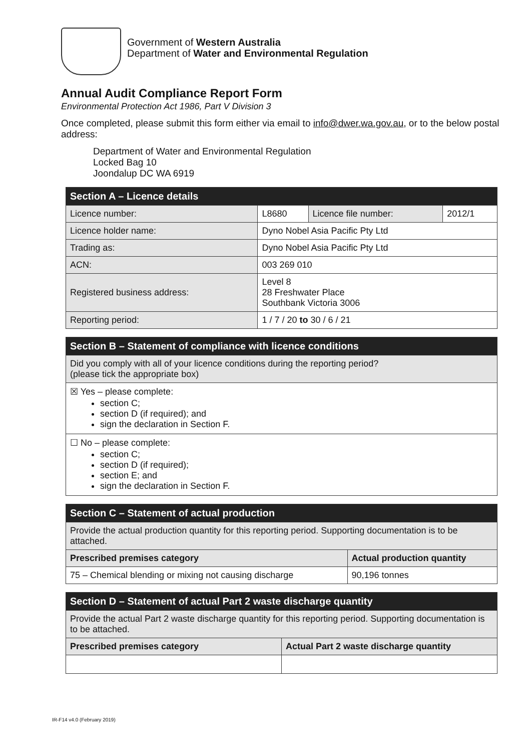Government of Western Australia
Department of Water and Environmental Regulation
Annual Audit Compliance Report Form
Environmental Protection Act 1986, Part V Division 3
Once completed, please submit this form either via email to info@dwer.wa.gov.au, or to the below postal address:
Department of Water and Environmental Regulation
Locked Bag 10
Joondalup DC WA 6919
| Section A – Licence details | | | |
| Licence number: | L8680 | Licence file number: | 2012/1 |
| Licence holder name: | Dyno Nobel Asia Pacific Pty Ltd | | |
| Trading as: | Dyno Nobel Asia Pacific Pty Ltd | | |
| ACN: | 003 269 010 | | |
| Registered business address: | Level 8 28 Freshwater Place Southbank Victoria 3006 | | |
| Reporting period: | 1 / 7 / 20 to 30 / 6 / 21 | | |
| Section B – Statement of compliance with licence conditions |
| Did you comply with all of your licence conditions during the reporting period? (please tick the appropriate box) |
| ☒ Yes – please complete: section C; section D (if required); and sign the declaration in Section F. |
| ☐ No – please complete: section C; section D (if required); section E; and sign the declaration in Section F. |
| Section C – Statement of actual production | |
| Provide the actual production quantity for this reporting period. Supporting documentation is to be attached. | |
| Prescribed premises category | Actual production quantity |
| 75 – Chemical blending or mixing not causing discharge | 90,196 tonnes |
| Section D – Statement of actual Part 2 waste discharge quantity | |
| Provide the actual Part 2 waste discharge quantity for this reporting period. Supporting documentation is to be attached. | |
| Prescribed premises category | Actual Part 2 waste discharge quantity |
IR-F14 v4.0 (February 2019)